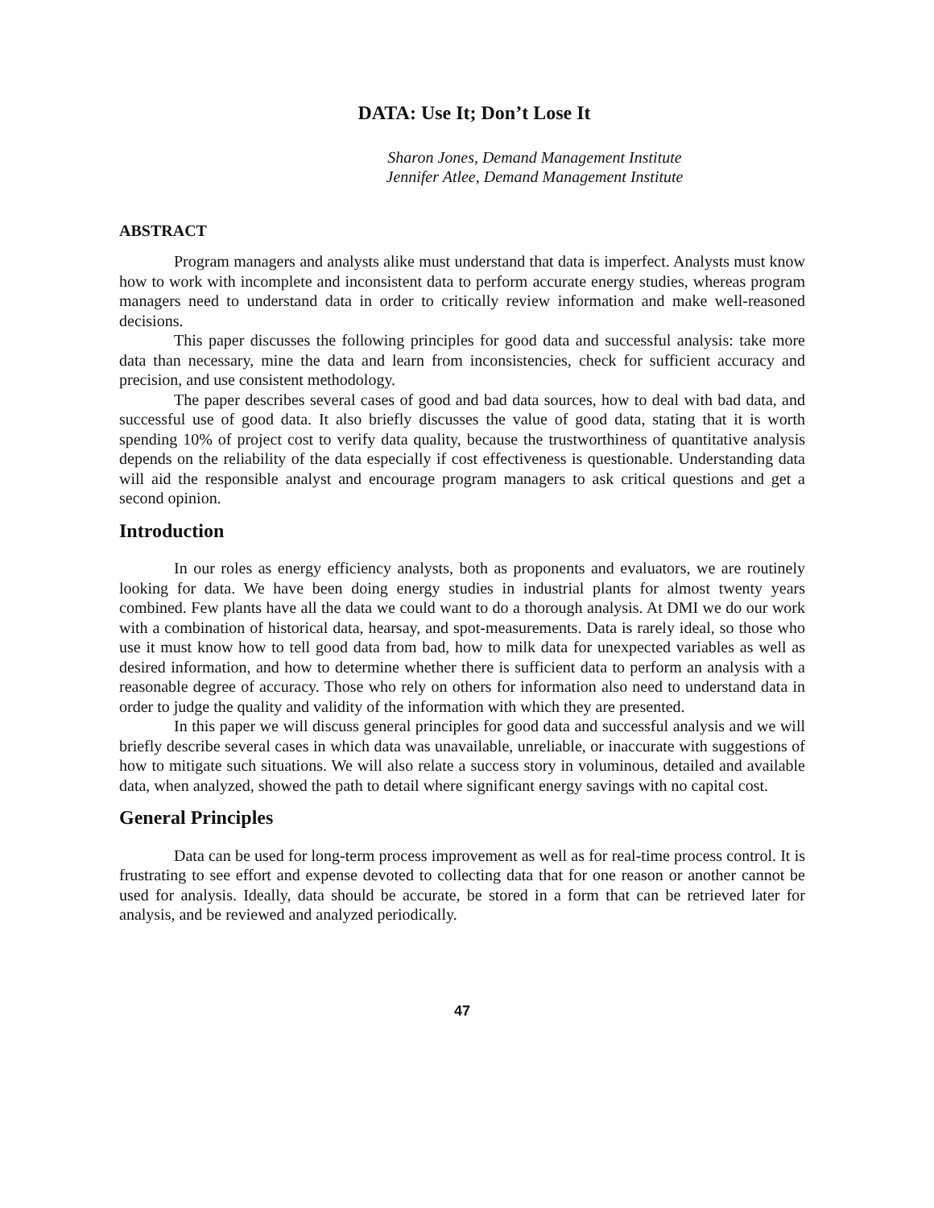DATA: Use It; Don’t Lose It
Sharon Jones, Demand Management Institute
Jennifer Atlee, Demand Management Institute
ABSTRACT
Program managers and analysts alike must understand that data is imperfect. Analysts must know how to work with incomplete and inconsistent data to perform accurate energy studies, whereas program managers need to understand data in order to critically review information and make well-reasoned decisions.
This paper discusses the following principles for good data and successful analysis: take more data than necessary, mine the data and learn from inconsistencies, check for sufficient accuracy and precision, and use consistent methodology.
The paper describes several cases of good and bad data sources, how to deal with bad data, and successful use of good data. It also briefly discusses the value of good data, stating that it is worth spending 10% of project cost to verify data quality, because the trustworthiness of quantitative analysis depends on the reliability of the data especially if cost effectiveness is questionable. Understanding data will aid the responsible analyst and encourage program managers to ask critical questions and get a second opinion.
Introduction
In our roles as energy efficiency analysts, both as proponents and evaluators, we are routinely looking for data. We have been doing energy studies in industrial plants for almost twenty years combined. Few plants have all the data we could want to do a thorough analysis. At DMI we do our work with a combination of historical data, hearsay, and spot-measurements. Data is rarely ideal, so those who use it must know how to tell good data from bad, how to milk data for unexpected variables as well as desired information, and how to determine whether there is sufficient data to perform an analysis with a reasonable degree of accuracy. Those who rely on others for information also need to understand data in order to judge the quality and validity of the information with which they are presented.
In this paper we will discuss general principles for good data and successful analysis and we will briefly describe several cases in which data was unavailable, unreliable, or inaccurate with suggestions of how to mitigate such situations. We will also relate a success story in voluminous, detailed and available data, when analyzed, showed the path to detail where significant energy savings with no capital cost.
General Principles
Data can be used for long-term process improvement as well as for real-time process control. It is frustrating to see effort and expense devoted to collecting data that for one reason or another cannot be used for analysis. Ideally, data should be accurate, be stored in a form that can be retrieved later for analysis, and be reviewed and analyzed periodically.
47